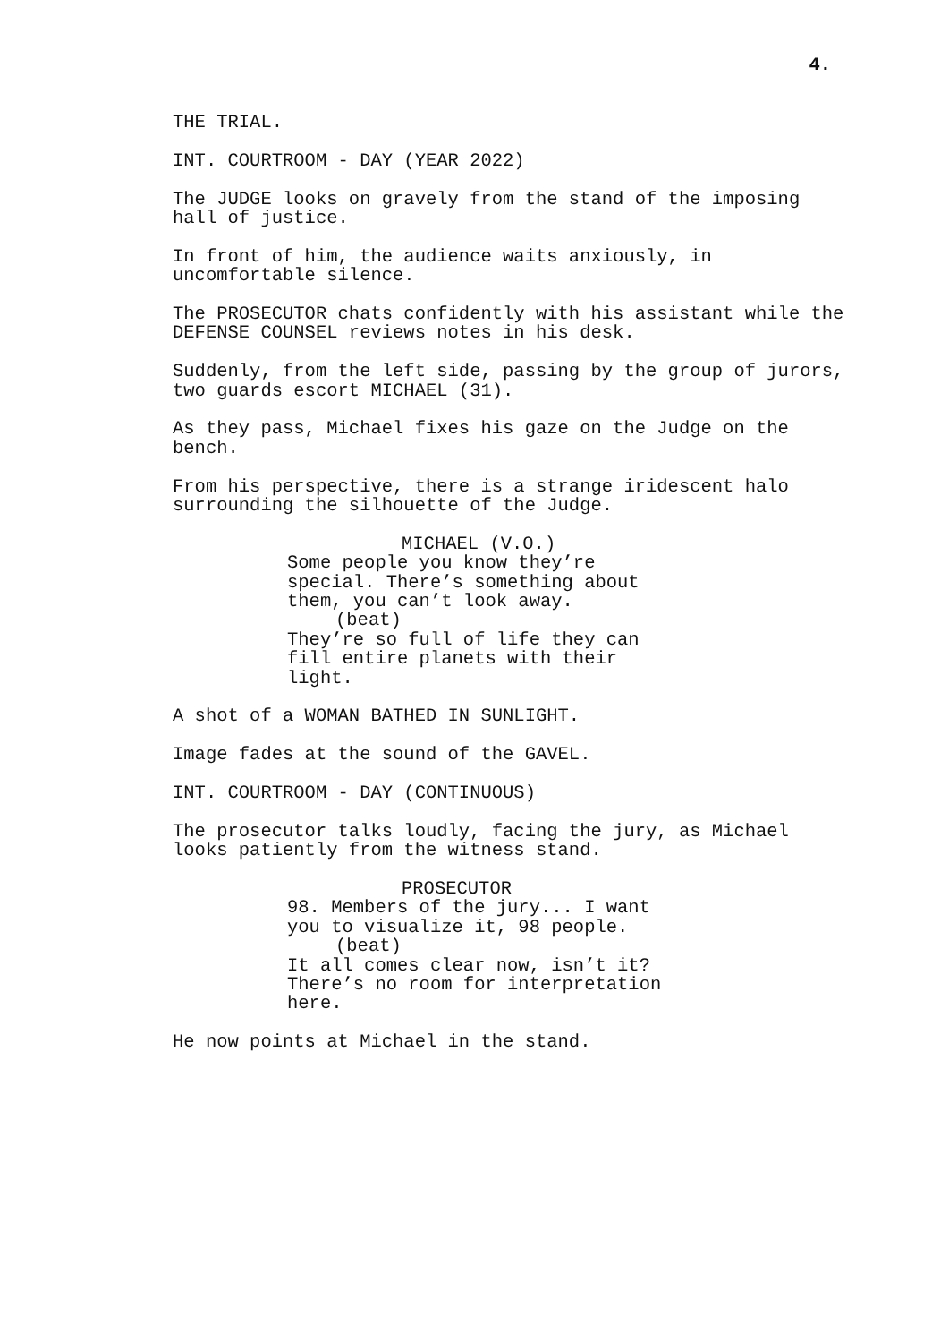4.
THE TRIAL.
INT. COURTROOM - DAY (YEAR 2022)
The JUDGE looks on gravely from the stand of the imposing hall of justice.
In front of him, the audience waits anxiously, in uncomfortable silence.
The PROSECUTOR chats confidently with his assistant while the DEFENSE COUNSEL reviews notes in his desk.
Suddenly, from the left side, passing by the group of jurors, two guards escort MICHAEL (31).
As they pass, Michael fixes his gaze on the Judge on the bench.
From his perspective, there is a strange iridescent halo surrounding the silhouette of the Judge.
MICHAEL (V.O.)
Some people you know they’re special. There’s something about them, you can’t look away.
(beat)
They’re so full of life they can fill entire planets with their light.
A shot of a WOMAN BATHED IN SUNLIGHT.
Image fades at the sound of the GAVEL.
INT. COURTROOM - DAY (CONTINUOUS)
The prosecutor talks loudly, facing the jury, as Michael looks patiently from the witness stand.
PROSECUTOR
98. Members of the jury... I want you to visualize it, 98 people.
(beat)
It all comes clear now, isn’t it? There’s no room for interpretation here.
He now points at Michael in the stand.